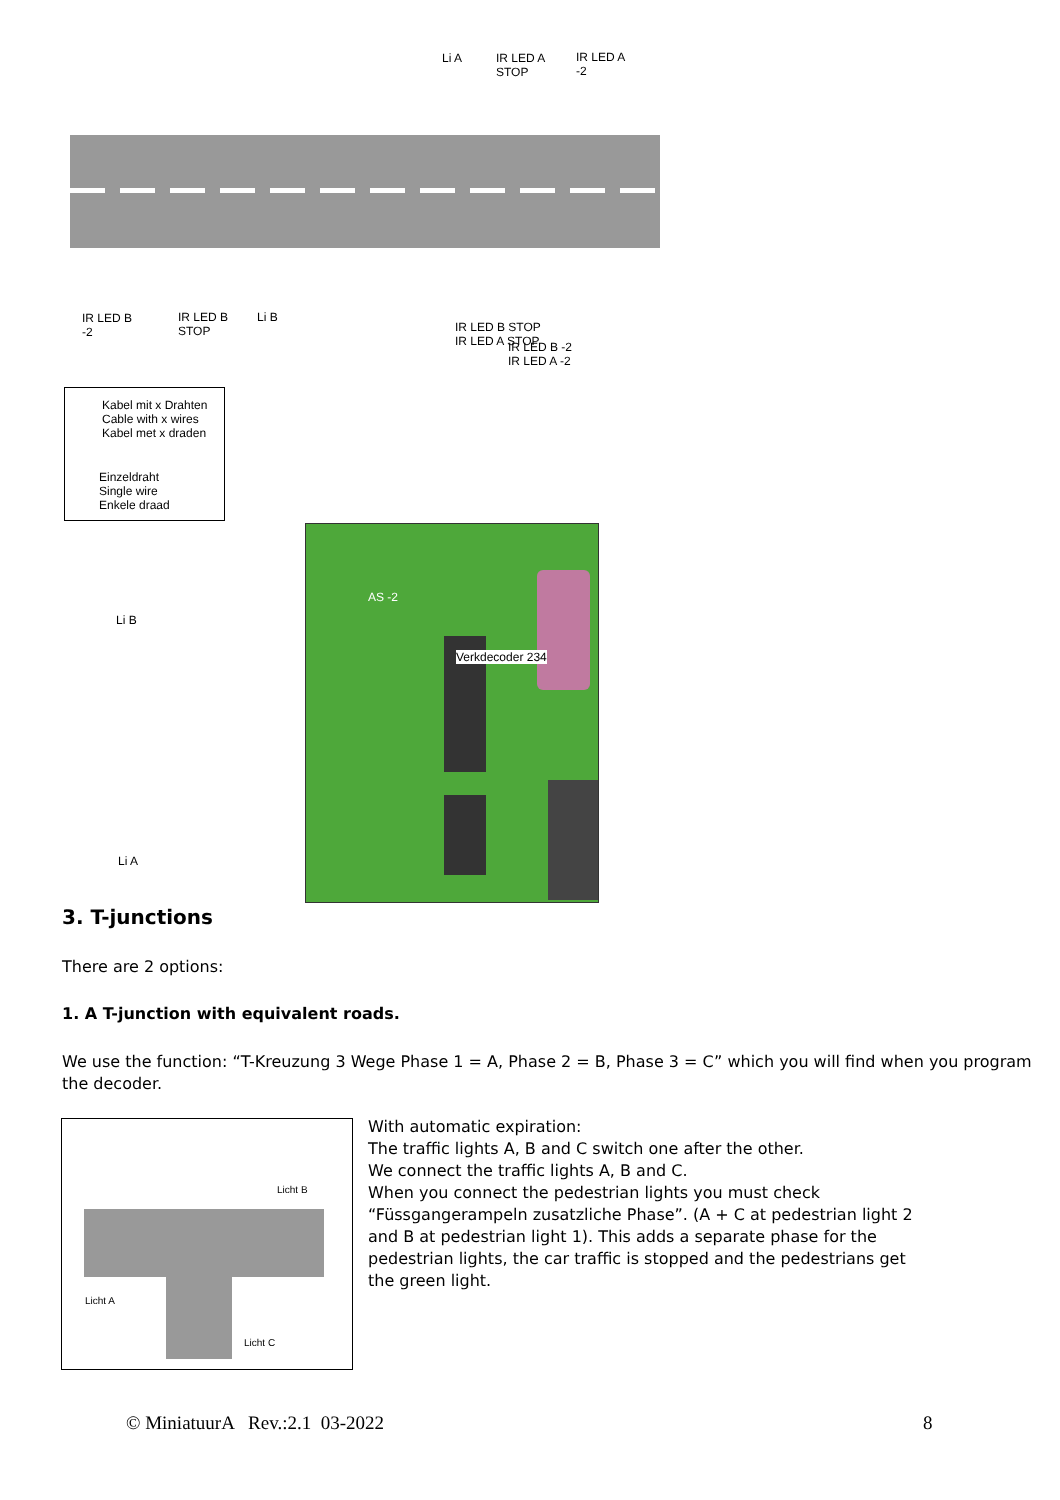Li A
IR LED A
STOP
IR LED A
-2
IR LED B
-2
IR LED B
STOP
Li B
IR LED B STOP
IR LED A STOP
IR LED B -2
IR LED A -2
Kabel mit x Drahten
Cable with x wires
Kabel met x draden
Einzeldraht
Single wire
Enkele draad
Li B
Li A
Verkdecoder 234
AS -2
3. T-junctions
There are 2 options:
1. A T-junction with equivalent roads.
We use the function: “T-Kreuzung 3 Wege Phase 1 = A, Phase 2 = B, Phase 3 = C” which you will find when you program the decoder.
Licht B
Licht A
Licht C
With automatic expiration:
The traffic lights A, B and C switch one after the other.
We connect the traffic lights A, B and C.
When you connect the pedestrian lights you must check “Füssgangerampeln zusatzliche Phase”. (A + C at pedestrian light 2 and B at pedestrian light 1). This adds a separate phase for the pedestrian lights, the car traffic is stopped and the pedestrians get the green light.
© MiniatuurA Rev.:2.1 03-2022
8